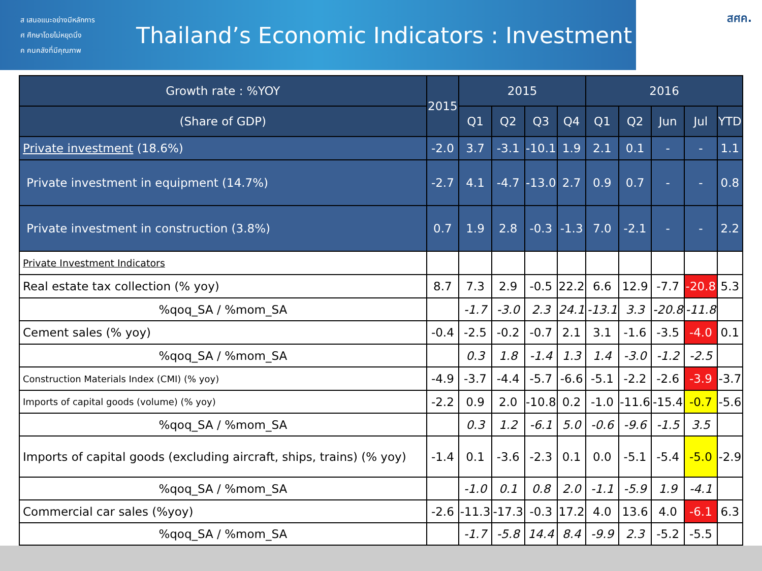ส เสนอแนะอย่างมีหลักการ
ศ ศึกษาโดยไม่หยุดนิ่ง
ค คนคลังที่มีคุณภาพ
Thailand’s Economic Indicators : Investment
สศค.
| Growth rate : %YOY | 2015 | 2015 | | | | 2016 | | | | |
| --- | --- | --- | --- | --- | --- | --- | --- | --- | --- | --- |
| (Share of GDP) | | Q1 | Q2 | Q3 | Q4 | Q1 | Q2 | Jun | Jul | YTD |
| Private investment (18.6%) | -2.0 | 3.7 | -3.1 | -10.1 | 1.9 | 2.1 | 0.1 | - | - | 1.1 |
| Private investment in equipment (14.7%) | -2.7 | 4.1 | -4.7 | -13.0 | 2.7 | 0.9 | 0.7 | - | - | 0.8 |
| Private investment in construction (3.8%) | 0.7 | 1.9 | 2.8 | -0.3 | -1.3 | 7.0 | -2.1 | - | - | 2.2 |
| Private Investment Indicators | | | | | | | | | | |
| Real estate tax collection (% yoy) | 8.7 | 7.3 | 2.9 | -0.5 | 22.2 | 6.6 | 12.9 | -7.7 | -20.8 | 5.3 |
| %qoq_SA / %mom_SA | | -1.7 | -3.0 | 2.3 | 24.1 | -13.1 | 3.3 | -20.8 | -11.8 | |
| Cement sales (% yoy) | -0.4 | -2.5 | -0.2 | -0.7 | 2.1 | 3.1 | -1.6 | -3.5 | -4.0 | 0.1 |
| %qoq_SA / %mom_SA | | 0.3 | 1.8 | -1.4 | 1.3 | 1.4 | -3.0 | -1.2 | -2.5 | |
| Construction Materials Index (CMI) (% yoy) | -4.9 | -3.7 | -4.4 | -5.7 | -6.6 | -5.1 | -2.2 | -2.6 | -3.9 | -3.7 |
| Imports of capital goods (volume) (% yoy) | -2.2 | 0.9 | 2.0 | -10.8 | 0.2 | -1.0 | -11.6 | -15.4 | -0.7 | -5.6 |
| %qoq_SA / %mom_SA | | 0.3 | 1.2 | -6.1 | 5.0 | -0.6 | -9.6 | -1.5 | 3.5 | |
| Imports of capital goods (excluding aircraft, ships, trains) (% yoy) | -1.4 | 0.1 | -3.6 | -2.3 | 0.1 | 0.0 | -5.1 | -5.4 | -5.0 | -2.9 |
| %qoq_SA / %mom_SA | | -1.0 | 0.1 | 0.8 | 2.0 | -1.1 | -5.9 | 1.9 | -4.1 | |
| Commercial car sales (%yoy) | -2.6 | -11.3 | -17.3 | -0.3 | 17.2 | 4.0 | 13.6 | 4.0 | -6.1 | 6.3 |
| %qoq_SA / %mom_SA | | -1.7 | -5.8 | 14.4 | 8.4 | -9.9 | 2.3 | -5.2 | -5.5 | |